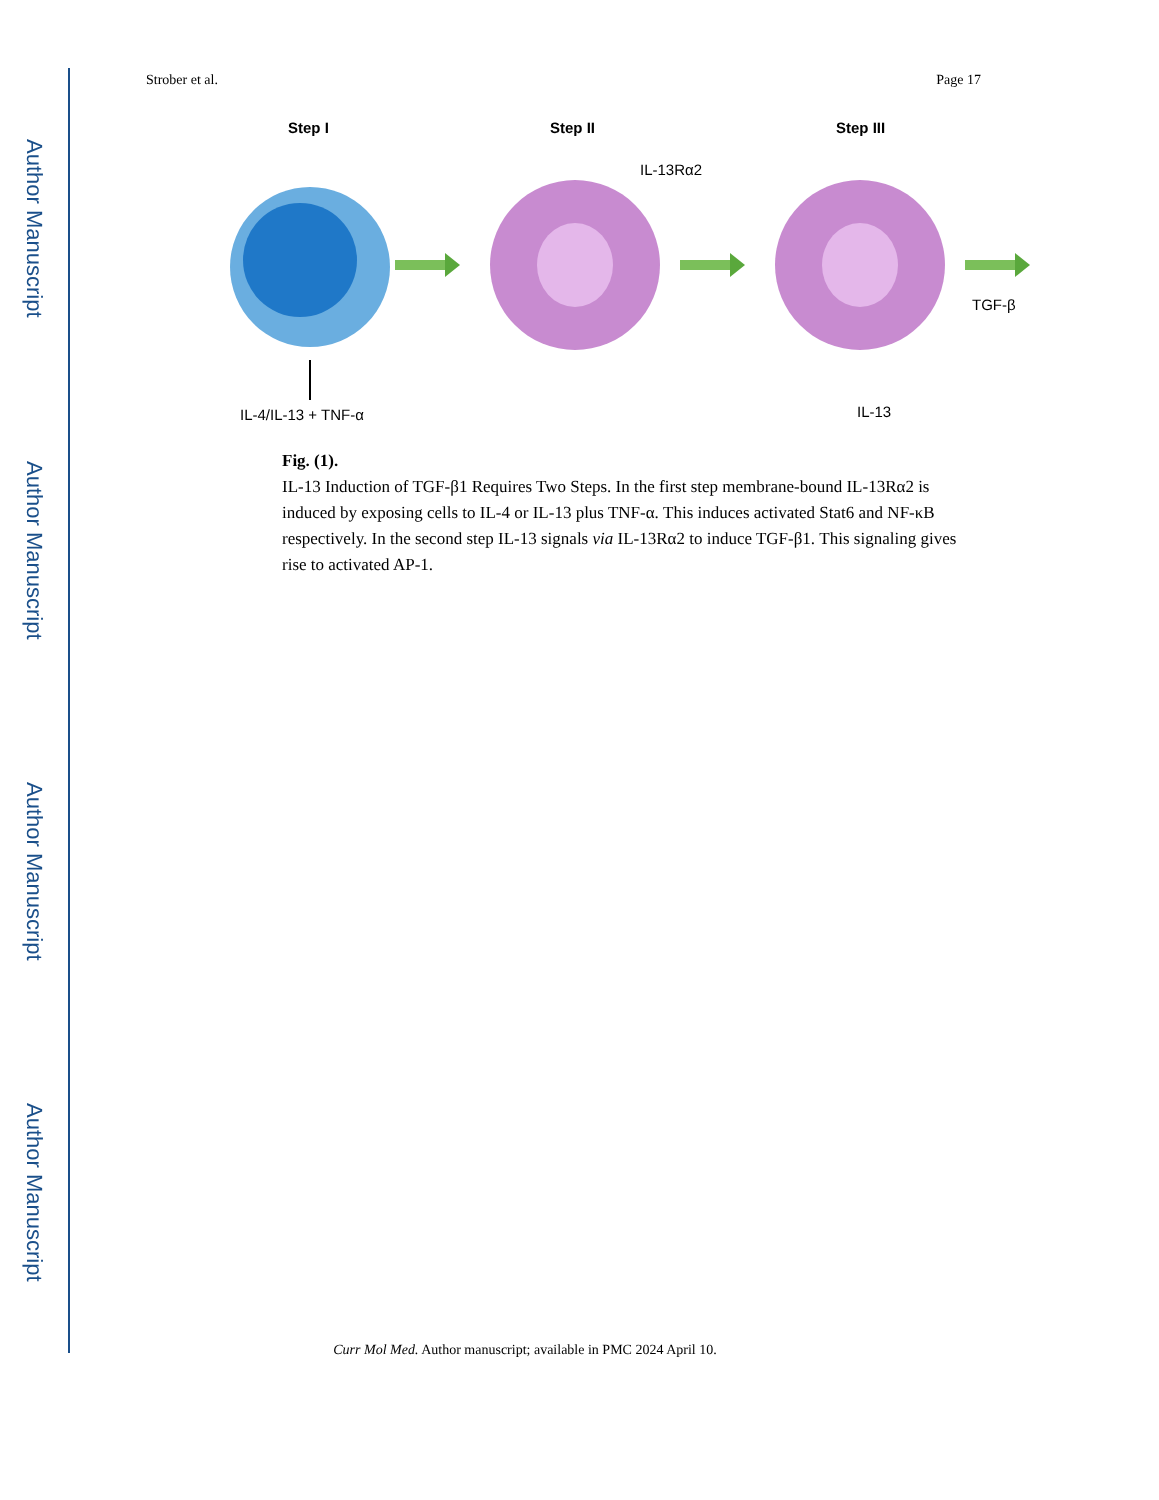Author Manuscript
Author Manuscript
Author Manuscript
Author Manuscript
Strober et al. Page 17
Step I
Step II
Step III
IL-4/IL-13 + TNF-α
IL-13Rα2
TGF-β
IL-13
Fig. (1).
IL-13 Induction of TGF-β1 Requires Two Steps. In the first step membrane-bound IL-13Rα2 is induced by exposing cells to IL-4 or IL-13 plus TNF-α. This induces activated Stat6 and NF-κB respectively. In the second step IL-13 signals via IL-13Rα2 to induce TGF-β1. This signaling gives rise to activated AP-1.
Curr Mol Med. Author manuscript; available in PMC 2024 April 10.